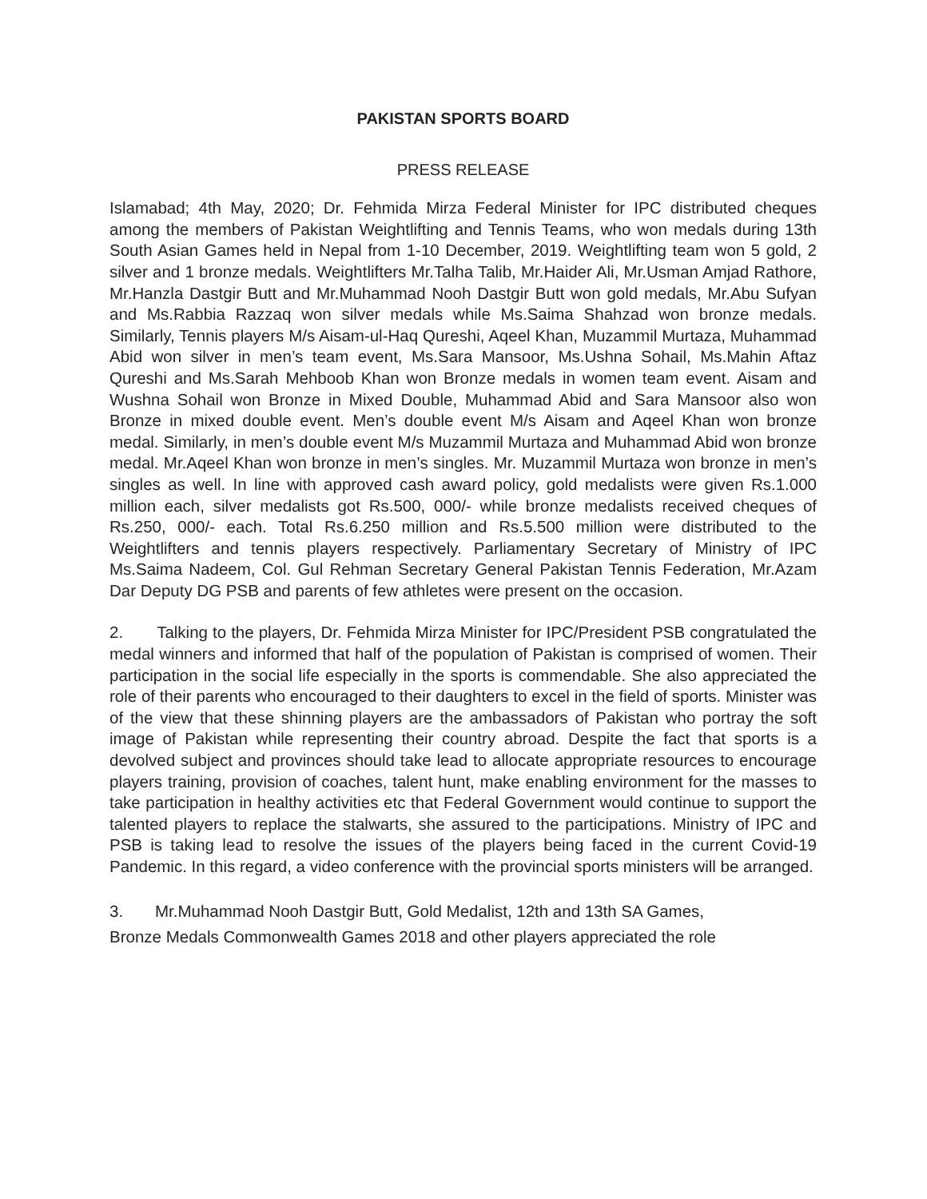PAKISTAN SPORTS BOARD
PRESS RELEASE
Islamabad; 4th May, 2020; Dr. Fehmida Mirza Federal Minister for IPC distributed cheques among the members of Pakistan Weightlifting and Tennis Teams, who won medals during 13th South Asian Games held in Nepal from 1-10 December, 2019. Weightlifting team won 5 gold, 2 silver and 1 bronze medals. Weightlifters Mr.Talha Talib, Mr.Haider Ali, Mr.Usman Amjad Rathore, Mr.Hanzla Dastgir Butt and Mr.Muhammad Nooh Dastgir Butt won gold medals, Mr.Abu Sufyan and Ms.Rabbia Razzaq won silver medals while Ms.Saima Shahzad won bronze medals. Similarly, Tennis players M/s Aisam-ul-Haq Qureshi, Aqeel Khan, Muzammil Murtaza, Muhammad Abid won silver in men’s team event, Ms.Sara Mansoor, Ms.Ushna Sohail, Ms.Mahin Aftaz Qureshi and Ms.Sarah Mehboob Khan won Bronze medals in women team event. Aisam and Wushna Sohail won Bronze in Mixed Double, Muhammad Abid and Sara Mansoor also won Bronze in mixed double event. Men’s double event M/s Aisam and Aqeel Khan won bronze medal. Similarly, in men’s double event M/s Muzammil Murtaza and Muhammad Abid won bronze medal. Mr.Aqeel Khan won bronze in men’s singles. Mr. Muzammil Murtaza won bronze in men’s singles as well. In line with approved cash award policy, gold medalists were given Rs.1.000 million each, silver medalists got Rs.500, 000/- while bronze medalists received cheques of Rs.250, 000/- each. Total Rs.6.250 million and Rs.5.500 million were distributed to the Weightlifters and tennis players respectively. Parliamentary Secretary of Ministry of IPC Ms.Saima Nadeem, Col. Gul Rehman Secretary General Pakistan Tennis Federation, Mr.Azam Dar Deputy DG PSB and parents of few athletes were present on the occasion.
2. Talking to the players, Dr. Fehmida Mirza Minister for IPC/President PSB congratulated the medal winners and informed that half of the population of Pakistan is comprised of women. Their participation in the social life especially in the sports is commendable. She also appreciated the role of their parents who encouraged to their daughters to excel in the field of sports. Minister was of the view that these shinning players are the ambassadors of Pakistan who portray the soft image of Pakistan while representing their country abroad. Despite the fact that sports is a devolved subject and provinces should take lead to allocate appropriate resources to encourage players training, provision of coaches, talent hunt, make enabling environment for the masses to take participation in healthy activities etc that Federal Government would continue to support the talented players to replace the stalwarts, she assured to the participations. Ministry of IPC and PSB is taking lead to resolve the issues of the players being faced in the current Covid-19 Pandemic. In this regard, a video conference with the provincial sports ministers will be arranged.
3. Mr.Muhammad Nooh Dastgir Butt, Gold Medalist, 12th and 13th SA Games,
Bronze Medals Commonwealth Games 2018 and other players appreciated the role